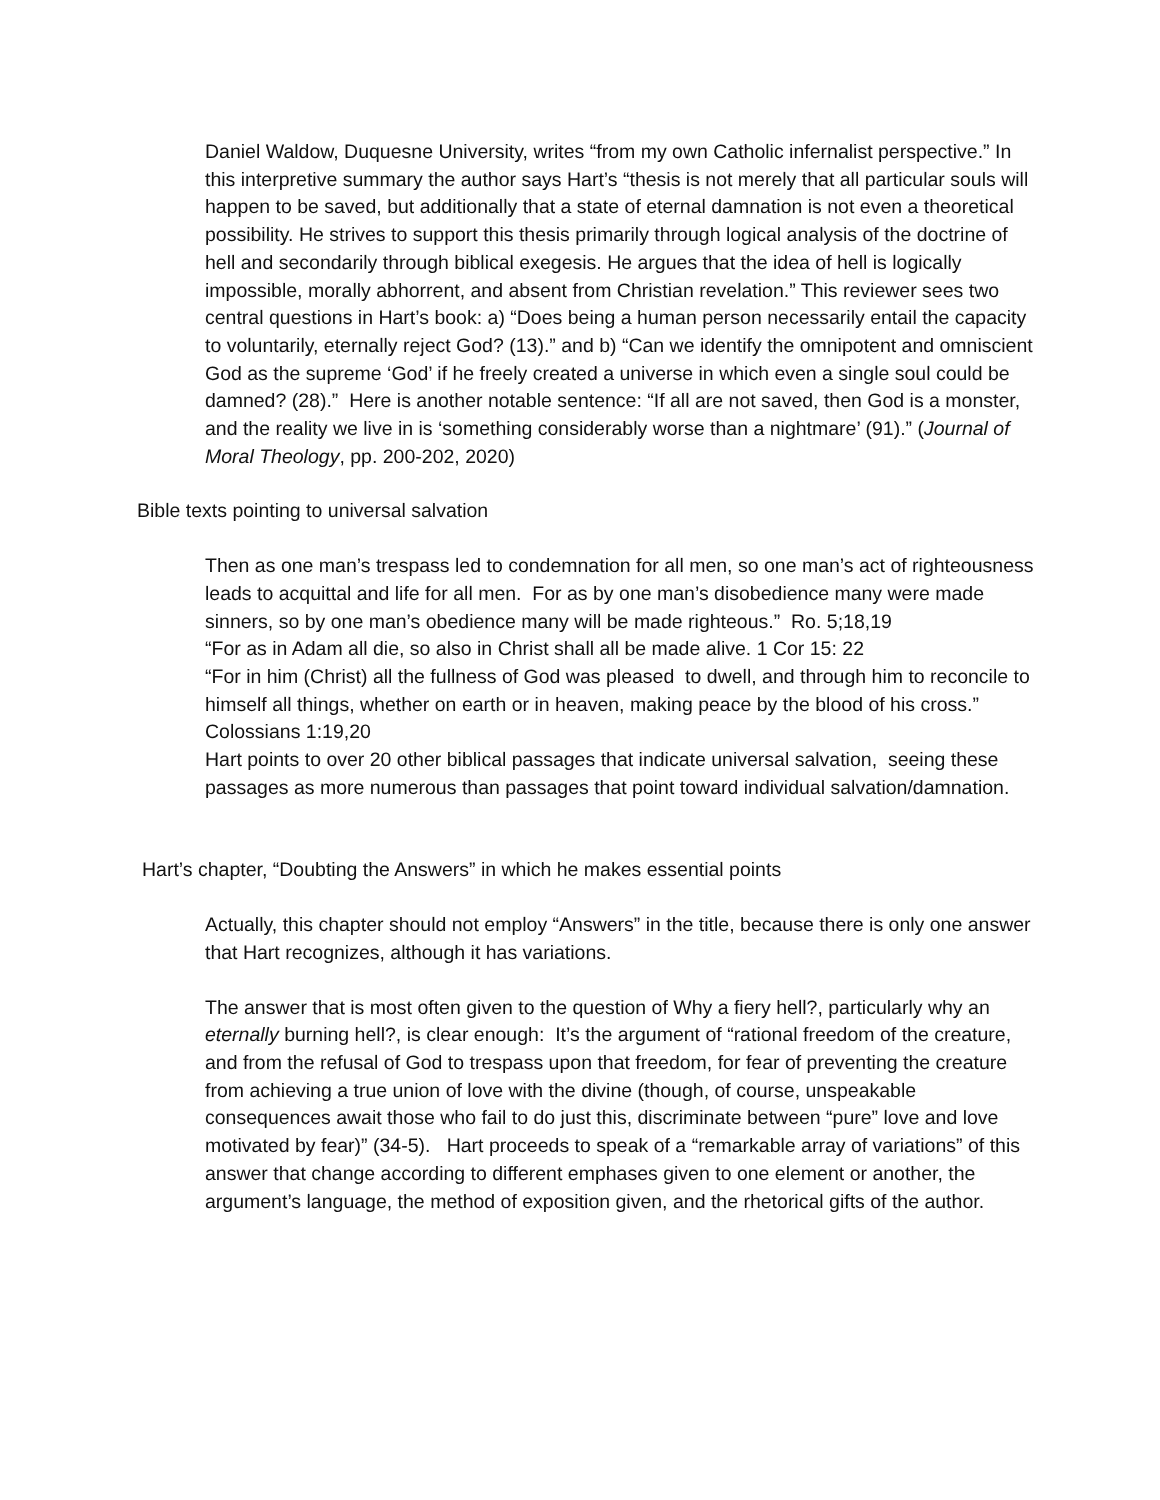Daniel Waldow, Duquesne University, writes “from my own Catholic infernalist perspective.” In this interpretive summary the author says Hart’s “thesis is not merely that all particular souls will happen to be saved, but additionally that a state of eternal damnation is not even a theoretical possibility. He strives to support this thesis primarily through logical analysis of the doctrine of hell and secondarily through biblical exegesis. He argues that the idea of hell is logically impossible, morally abhorrent, and absent from Christian revelation.” This reviewer sees two central questions in Hart’s book: a) “Does being a human person necessarily entail the capacity to voluntarily, eternally reject God? (13).” and b) “Can we identify the omnipotent and omniscient God as the supreme ‘God’ if he freely created a universe in which even a single soul could be damned? (28).” Here is another notable sentence: “If all are not saved, then God is a monster, and the reality we live in is ‘something considerably worse than a nightmare’ (91).” (Journal of Moral Theology, pp. 200-202, 2020)
Bible texts pointing to universal salvation
Then as one man’s trespass led to condemnation for all men, so one man’s act of righteousness leads to acquittal and life for all men. For as by one man’s disobedience many were made sinners, so by one man’s obedience many will be made righteous.” Ro. 5;18,19
“For as in Adam all die, so also in Christ shall all be made alive. 1 Cor 15: 22
“For in him (Christ) all the fullness of God was pleased to dwell, and through him to reconcile to himself all things, whether on earth or in heaven, making peace by the blood of his cross.” Colossians 1:19,20
Hart points to over 20 other biblical passages that indicate universal salvation, seeing these passages as more numerous than passages that point toward individual salvation/damnation.
Hart’s chapter, “Doubting the Answers” in which he makes essential points
Actually, this chapter should not employ “Answers” in the title, because there is only one answer that Hart recognizes, although it has variations.
The answer that is most often given to the question of Why a fiery hell?, particularly why an eternally burning hell?, is clear enough: It’s the argument of “rational freedom of the creature, and from the refusal of God to trespass upon that freedom, for fear of preventing the creature from achieving a true union of love with the divine (though, of course, unspeakable consequences await those who fail to do just this, discriminate between “pure” love and love motivated by fear)” (34-5). Hart proceeds to speak of a “remarkable array of variations” of this answer that change according to different emphases given to one element or another, the argument’s language, the method of exposition given, and the rhetorical gifts of the author.